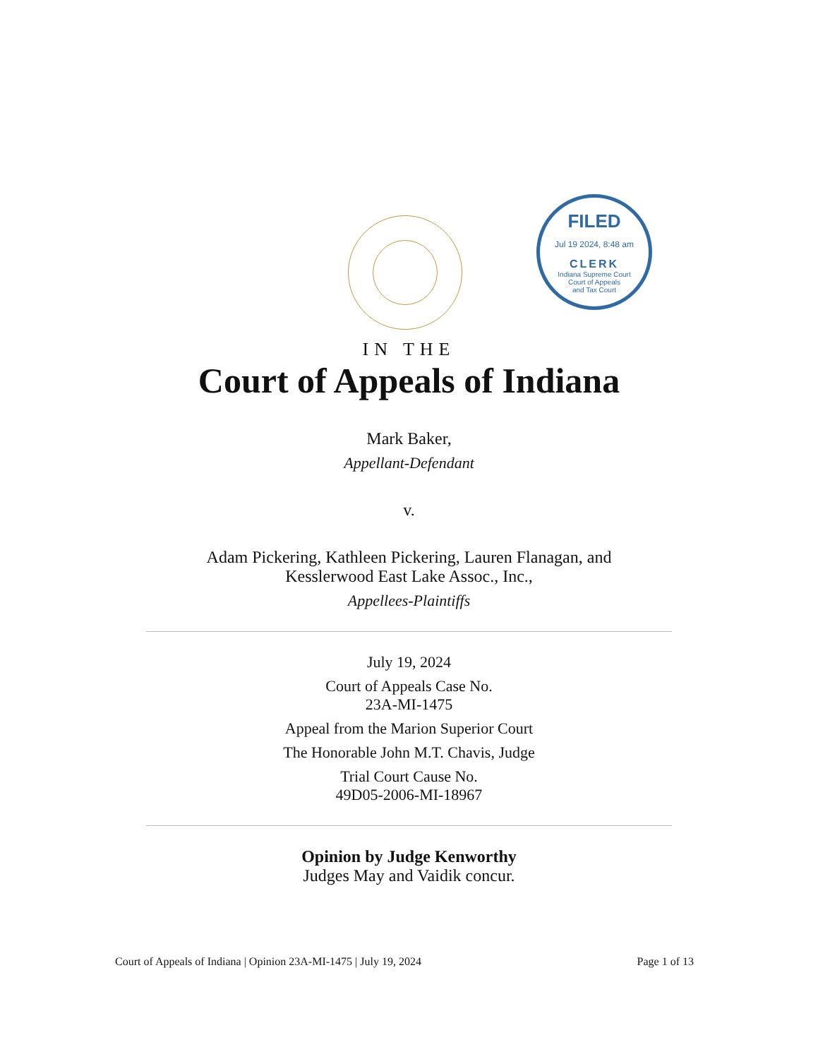FILED
Jul 19 2024, 8:48 am
CLERK
Indiana Supreme Court
Court of Appeals
and Tax Court
IN THE
Court of Appeals of Indiana
Mark Baker,
Appellant-Defendant
v.
Adam Pickering, Kathleen Pickering, Lauren Flanagan, and
Kesslerwood East Lake Assoc., Inc.,
Appellees-Plaintiffs
July 19, 2024
Court of Appeals Case No.
23A-MI-1475
Appeal from the Marion Superior Court
The Honorable John M.T. Chavis, Judge
Trial Court Cause No.
49D05-2006-MI-18967
Opinion by Judge Kenworthy
Judges May and Vaidik concur.
Court of Appeals of Indiana | Opinion 23A-MI-1475 | July 19, 2024 Page 1 of 13